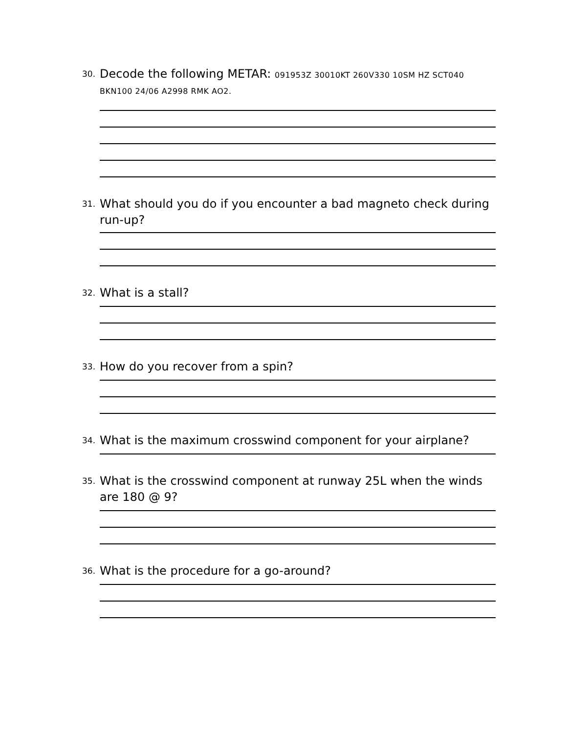30. Decode the following METAR: 091953Z 30010KT 260V330 10SM HZ SCT040 BKN100 24/06 A2998 RMK AO2.
31. What should you do if you encounter a bad magneto check during run-up?
32. What is a stall?
33. How do you recover from a spin?
34. What is the maximum crosswind component for your airplane?
35. What is the crosswind component at runway 25L when the winds are 180 @ 9?
36. What is the procedure for a go-around?